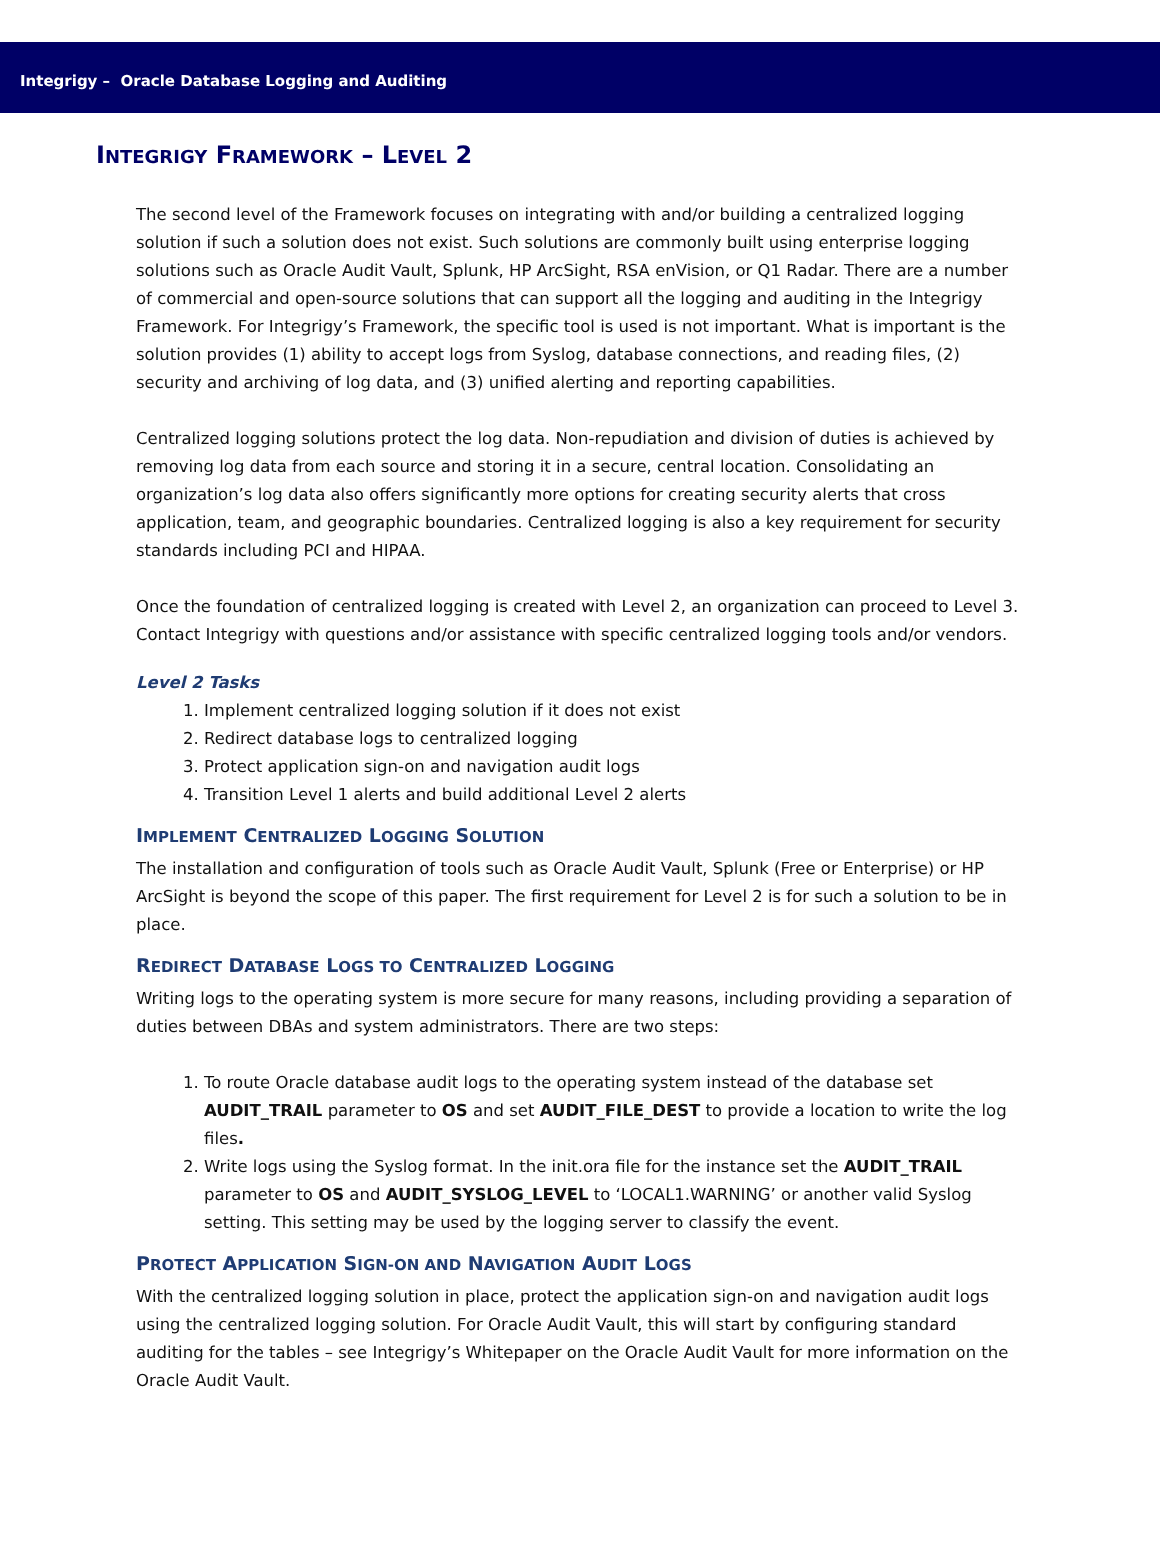Integrigy – Oracle Database Logging and Auditing
INTEGRIGY FRAMEWORK – LEVEL 2
The second level of the Framework focuses on integrating with and/or building a centralized logging solution if such a solution does not exist. Such solutions are commonly built using enterprise logging solutions such as Oracle Audit Vault, Splunk, HP ArcSight, RSA enVision, or Q1 Radar. There are a number of commercial and open-source solutions that can support all the logging and auditing in the Integrigy Framework. For Integrigy’s Framework, the specific tool is used is not important. What is important is the solution provides (1) ability to accept logs from Syslog, database connections, and reading files, (2) security and archiving of log data, and (3) unified alerting and reporting capabilities.
Centralized logging solutions protect the log data. Non-repudiation and division of duties is achieved by removing log data from each source and storing it in a secure, central location. Consolidating an organization’s log data also offers significantly more options for creating security alerts that cross application, team, and geographic boundaries. Centralized logging is also a key requirement for security standards including PCI and HIPAA.
Once the foundation of centralized logging is created with Level 2, an organization can proceed to Level 3. Contact Integrigy with questions and/or assistance with specific centralized logging tools and/or vendors.
Level 2 Tasks
1. Implement centralized logging solution if it does not exist
2. Redirect database logs to centralized logging
3. Protect application sign-on and navigation audit logs
4. Transition Level 1 alerts and build additional Level 2 alerts
IMPLEMENT CENTRALIZED LOGGING SOLUTION
The installation and configuration of tools such as Oracle Audit Vault, Splunk (Free or Enterprise) or HP ArcSight is beyond the scope of this paper. The first requirement for Level 2 is for such a solution to be in place.
REDIRECT DATABASE LOGS TO CENTRALIZED LOGGING
Writing logs to the operating system is more secure for many reasons, including providing a separation of duties between DBAs and system administrators. There are two steps:
1. To route Oracle database audit logs to the operating system instead of the database set AUDIT_TRAIL parameter to OS and set AUDIT_FILE_DEST to provide a location to write the log files.
2. Write logs using the Syslog format. In the init.ora file for the instance set the AUDIT_TRAIL parameter to OS and AUDIT_SYSLOG_LEVEL to ‘LOCAL1.WARNING’ or another valid Syslog setting. This setting may be used by the logging server to classify the event.
PROTECT APPLICATION SIGN-ON AND NAVIGATION AUDIT LOGS
With the centralized logging solution in place, protect the application sign-on and navigation audit logs using the centralized logging solution. For Oracle Audit Vault, this will start by configuring standard auditing for the tables – see Integrigy’s Whitepaper on the Oracle Audit Vault for more information on the Oracle Audit Vault.